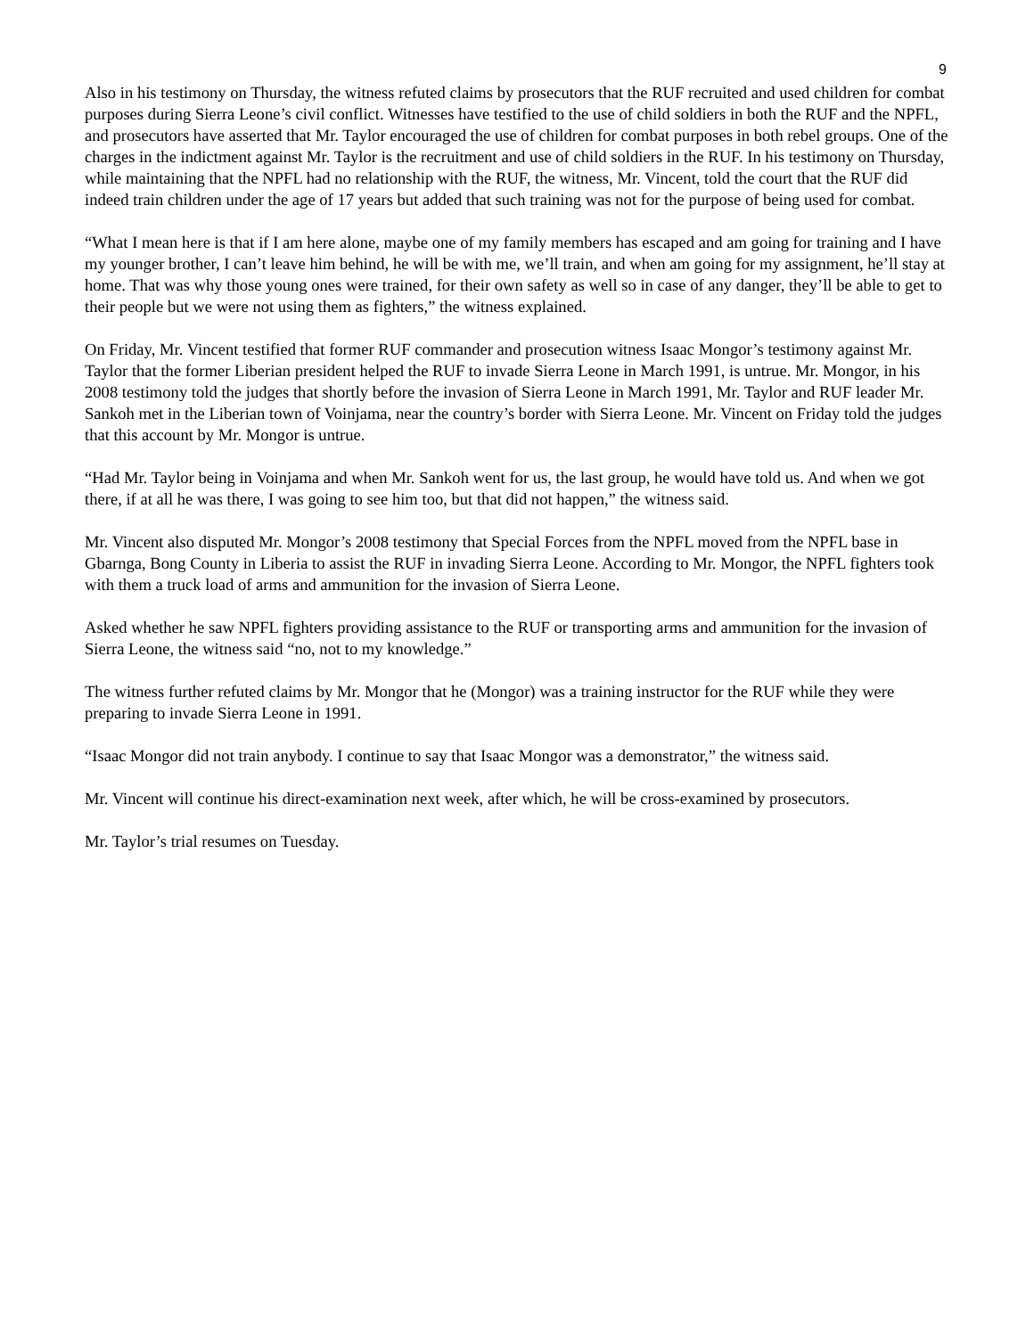9
Also in his testimony on Thursday, the witness refuted claims by prosecutors that the RUF recruited and used children for combat purposes during Sierra Leone’s civil conflict. Witnesses have testified to the use of child soldiers in both the RUF and the NPFL, and prosecutors have asserted that Mr. Taylor encouraged the use of children for combat purposes in both rebel groups. One of the charges in the indictment against Mr. Taylor is the recruitment and use of child soldiers in the RUF. In his testimony on Thursday, while maintaining that the NPFL had no relationship with the RUF, the witness, Mr. Vincent, told the court that the RUF did indeed train children under the age of 17 years but added that such training was not for the purpose of being used for combat.
“What I mean here is that if I am here alone, maybe one of my family members has escaped and am going for training and I have my younger brother, I can’t leave him behind, he will be with me, we’ll train, and when am going for my assignment, he’ll stay at home. That was why those young ones were trained, for their own safety as well so in case of any danger, they’ll be able to get to their people but we were not using them as fighters,” the witness explained.
On Friday, Mr. Vincent testified that former RUF commander and prosecution witness Isaac Mongor’s testimony against Mr. Taylor that the former Liberian president helped the RUF to invade Sierra Leone in March 1991, is untrue. Mr. Mongor, in his 2008 testimony told the judges that shortly before the invasion of Sierra Leone in March 1991, Mr. Taylor and RUF leader Mr. Sankoh met in the Liberian town of Voinjama, near the country’s border with Sierra Leone. Mr. Vincent on Friday told the judges that this account by Mr. Mongor is untrue.
“Had Mr. Taylor being in Voinjama and when Mr. Sankoh went for us, the last group, he would have told us. And when we got there, if at all he was there, I was going to see him too, but that did not happen,” the witness said.
Mr. Vincent also disputed Mr. Mongor’s 2008 testimony that Special Forces from the NPFL moved from the NPFL base in Gbarnga, Bong County in Liberia to assist the RUF in invading Sierra Leone. According to Mr. Mongor, the NPFL fighters took with them a truck load of arms and ammunition for the invasion of Sierra Leone.
Asked whether he saw NPFL fighters providing assistance to the RUF or transporting arms and ammunition for the invasion of Sierra Leone, the witness said “no, not to my knowledge.”
The witness further refuted claims by Mr. Mongor that he (Mongor) was a training instructor for the RUF while they were preparing to invade Sierra Leone in 1991.
“Isaac Mongor did not train anybody. I continue to say that Isaac Mongor was a demonstrator,” the witness said.
Mr. Vincent will continue his direct-examination next week, after which, he will be cross-examined by prosecutors.
Mr. Taylor’s trial resumes on Tuesday.